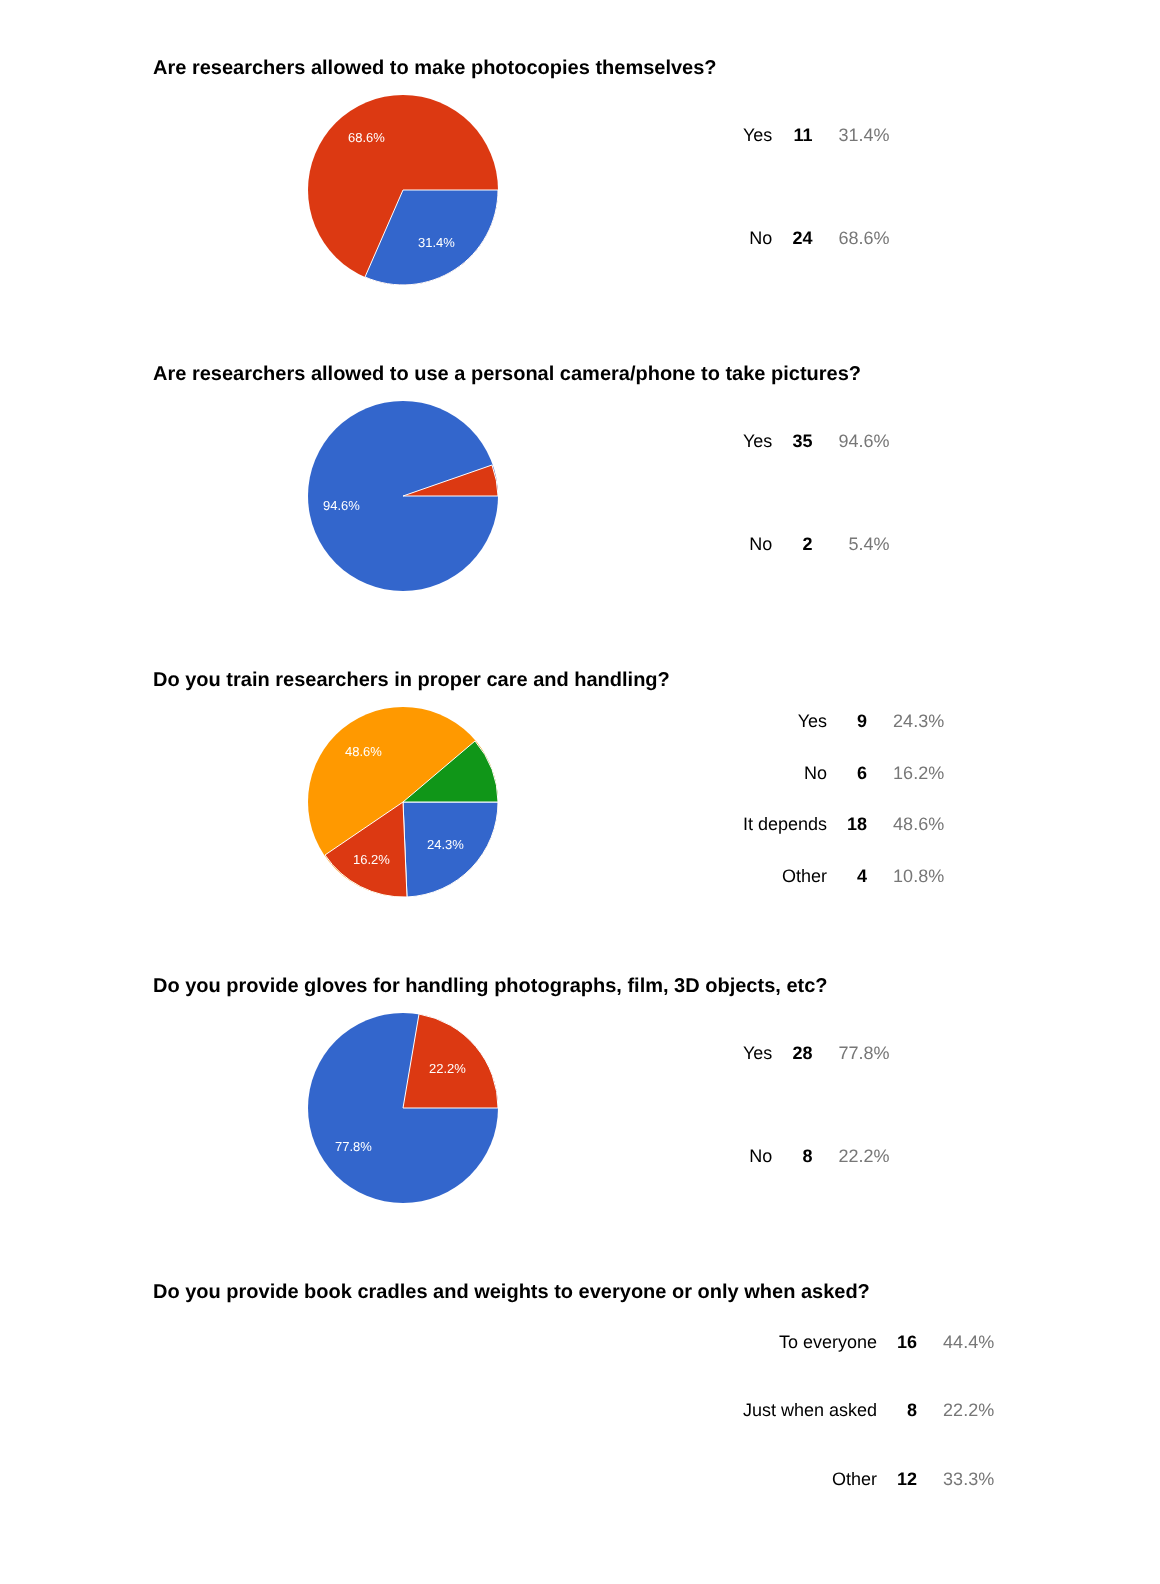Are researchers allowed to make photocopies themselves?
68.6%
31.4%
| Yes | 11 | 31.4% |
| No | 24 | 68.6% |
Are researchers allowed to use a personal camera/phone to take pictures?
94.6%
| Yes | 35 | 94.6% |
| No | 2 | 5.4% |
Do you train researchers in proper care and handling?
48.6%
24.3%
16.2%
| Yes | 9 | 24.3% |
| No | 6 | 16.2% |
| It depends | 18 | 48.6% |
| Other | 4 | 10.8% |
Do you provide gloves for handling photographs, film, 3D objects, etc?
22.2%
77.8%
| Yes | 28 | 77.8% |
| No | 8 | 22.2% |
Do you provide book cradles and weights to everyone or only when asked?
| To everyone | 16 | 44.4% |
| Just when asked | 8 | 22.2% |
| Other | 12 | 33.3% |